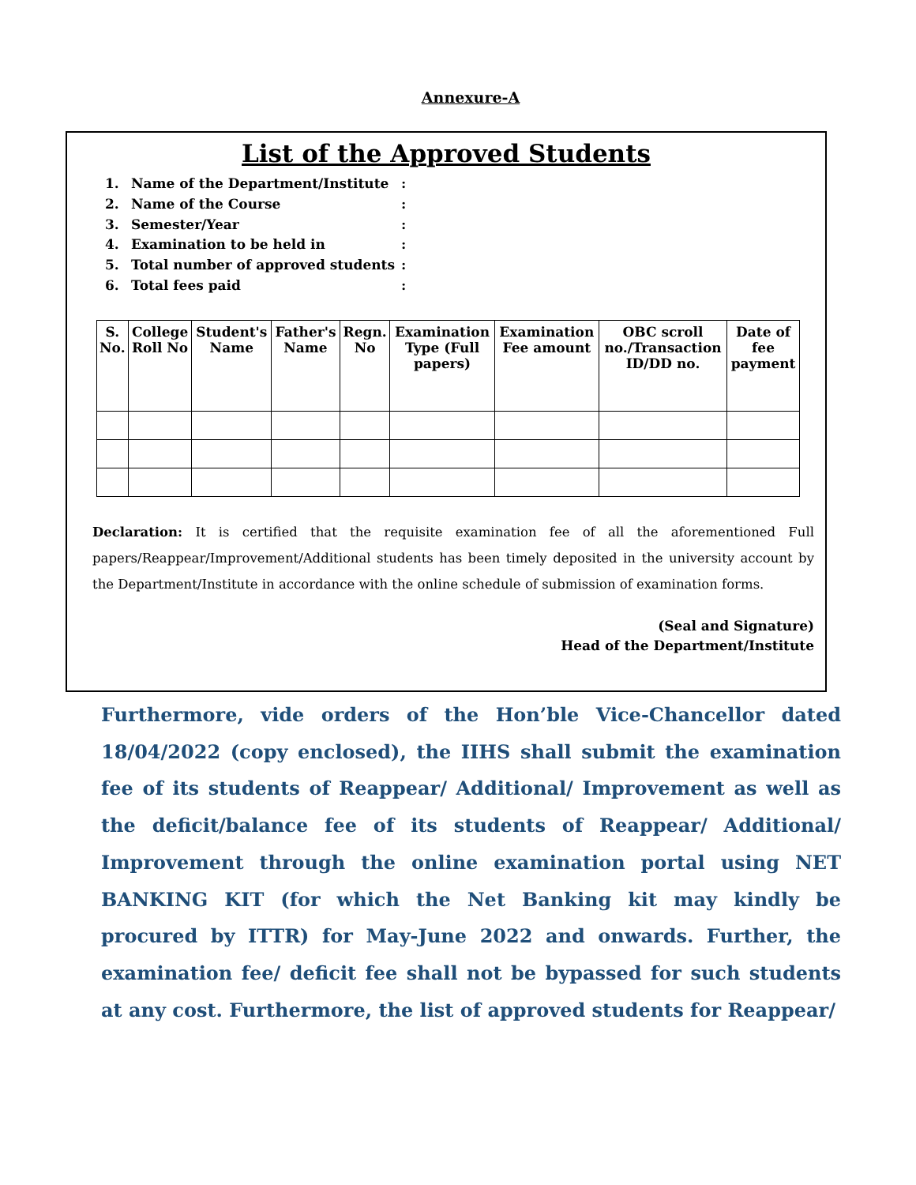Annexure-A
List of the Approved Students
1. Name of the Department/Institute:
2. Name of the Course:
3. Semester/Year:
4. Examination to be held in:
5. Total number of approved students:
6. Total fees paid:
| S. No. | College Roll No | Student's Name | Father's Name | Regn. No | Examination Type (Full papers) | Examination Fee amount | OBC scroll no./Transaction ID/DD no. | Date of fee payment |
| --- | --- | --- | --- | --- | --- | --- | --- | --- |
Declaration: It is certified that the requisite examination fee of all the aforementioned Full papers/Reappear/Improvement/Additional students has been timely deposited in the university account by the Department/Institute in accordance with the online schedule of submission of examination forms.
(Seal and Signature)
Head of the Department/Institute
Furthermore, vide orders of the Hon’ble Vice-Chancellor dated 18/04/2022 (copy enclosed), the IIHS shall submit the examination fee of its students of Reappear/ Additional/ Improvement as well as the deficit/balance fee of its students of Reappear/ Additional/ Improvement through the online examination portal using NET BANKING KIT (for which the Net Banking kit may kindly be procured by ITTR) for May-June 2022 and onwards. Further, the examination fee/ deficit fee shall not be bypassed for such students at any cost. Furthermore, the list of approved students for Reappear/